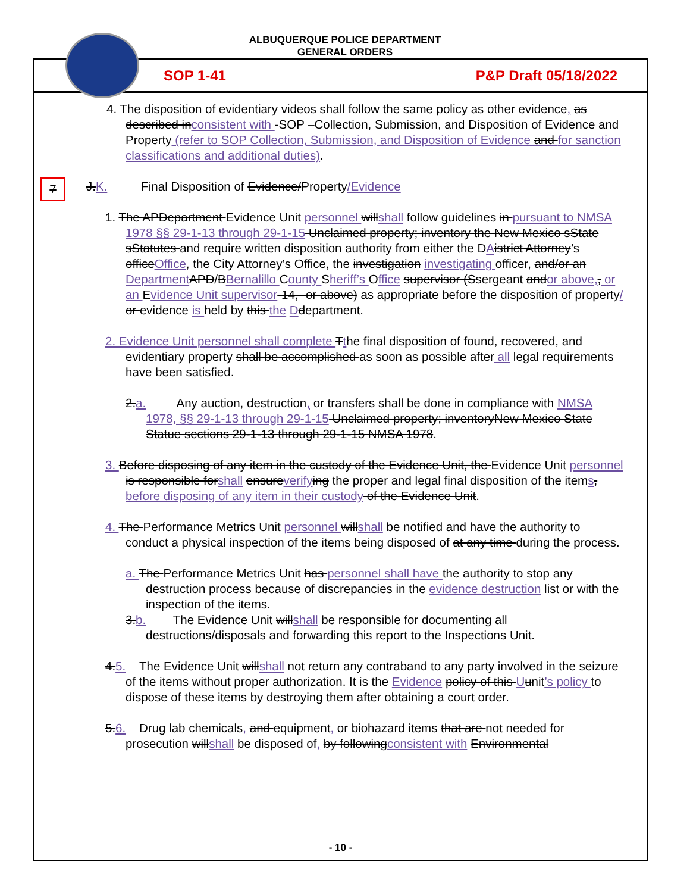ALBUQUERQUE POLICE DEPARTMENT
GENERAL ORDERS
SOP 1-41 P&P Draft 05/18/2022
7
4. The disposition of evidentiary videos shall follow the same policy as other evidence, as described inconsistent with -SOP –Collection, Submission, and Disposition of Evidence and Property (refer to SOP Collection, Submission, and Disposition of Evidence and for sanction classifications and additional duties).
J.K. Final Disposition of Evidence/Property/Evidence
1. The APDepartment Evidence Unit personnel willshall follow guidelines in pursuant to NMSA 1978 §§ 29-1-13 through 29-1-15 Unclaimed property; inventory the New Mexico sState sStatutes and require written disposition authority from either the DAistrict Attorney’s officeOffice, the City Attorney’s Office, the investigation investigating officer, and/or an Department APD/BBernalillo County Sheriff’s Office supervisor (Ssergeant andor above,, or an Evidence Unit supervisor-14, -or above) as appropriate before the disposition of property/ or evidence is held by this the Ddepartment.
2. Evidence Unit personnel shall complete Tthe final disposition of found, recovered, and evidentiary property shall be accomplished as soon as possible after all legal requirements have been satisfied.
2.a. Any auction, destruction, or transfers shall be done in compliance with NMSA 1978, §§ 29-1-13 through 29-1-15 Unclaimed property; inventoryNew Mexico State Statue sections 29-1-13 through 29-1-15 NMSA 1978.
3. Before disposing of any item in the custody of the Evidence Unit, the Evidence Unit personnel is responsible forshall ensureverify ing the proper and legal final disposition of the items, before disposing of any item in their custody of the Evidence Unit.
4. The Performance Metrics Unit personnel willshall be notified and have the authority to conduct a physical inspection of the items being disposed of at any time during the process.
a. The Performance Metrics Unit has personnel shall have the authority to stop any destruction process because of discrepancies in the evidence destruction list or with the inspection of the items.
3.b. The Evidence Unit willshall be responsible for documenting all destructions/disposals and forwarding this report to the Inspections Unit.
4.5. The Evidence Unit willshall not return any contraband to any party involved in the seizure of the items without proper authorization. It is the Evidence policy of this Uunit’s policy to dispose of these items by destroying them after obtaining a court order.
5.6. Drug lab chemicals, and equipment, or biohazard items that are not needed for prosecution willshall be disposed of, by followingconsistent with Environmental
- 10 -